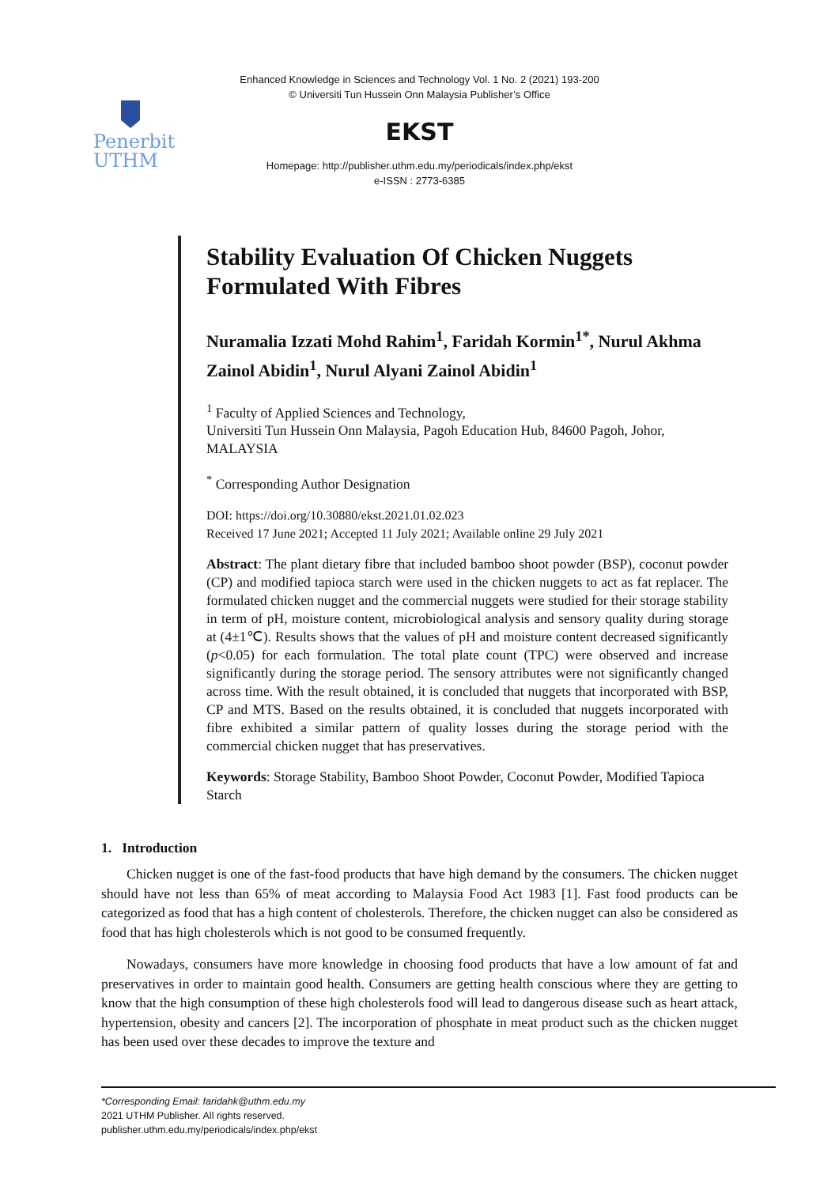Penerbit
UTHM
Enhanced Knowledge in Sciences and Technology Vol. 1 No. 2 (2021) 193-200
© Universiti Tun Hussein Onn Malaysia Publisher’s Office
EKST
Homepage: http://publisher.uthm.edu.my/periodicals/index.php/ekst
e-ISSN : 2773-6385
Stability Evaluation Of Chicken Nuggets Formulated With Fibres
Nuramalia Izzati Mohd Rahim<sup>1</sup>, Faridah Kormin<sup>1*</sup>, Nurul Akhma Zainol Abidin<sup>1</sup>, Nurul Alyani Zainol Abidin<sup>1</sup>
<sup>1</sup> Faculty of Applied Sciences and Technology,
Universiti Tun Hussein Onn Malaysia, Pagoh Education Hub, 84600 Pagoh, Johor, MALAYSIA
<sup>*</sup> Corresponding Author Designation
DOI: https://doi.org/10.30880/ekst.2021.01.02.023
Received 17 June 2021; Accepted 11 July 2021; Available online 29 July 2021
Abstract: The plant dietary fibre that included bamboo shoot powder (BSP), coconut powder (CP) and modified tapioca starch were used in the chicken nuggets to act as fat replacer. The formulated chicken nugget and the commercial nuggets were studied for their storage stability in term of pH, moisture content, microbiological analysis and sensory quality during storage at (4±1℃). Results shows that the values of pH and moisture content decreased significantly (p<0.05) for each formulation. The total plate count (TPC) were observed and increase significantly during the storage period. The sensory attributes were not significantly changed across time. With the result obtained, it is concluded that nuggets that incorporated with BSP, CP and MTS. Based on the results obtained, it is concluded that nuggets incorporated with fibre exhibited a similar pattern of quality losses during the storage period with the commercial chicken nugget that has preservatives.
Keywords: Storage Stability, Bamboo Shoot Powder, Coconut Powder, Modified Tapioca Starch
1. Introduction
Chicken nugget is one of the fast-food products that have high demand by the consumers. The chicken nugget should have not less than 65% of meat according to Malaysia Food Act 1983 [1]. Fast food products can be categorized as food that has a high content of cholesterols. Therefore, the chicken nugget can also be considered as food that has high cholesterols which is not good to be consumed frequently.
Nowadays, consumers have more knowledge in choosing food products that have a low amount of fat and preservatives in order to maintain good health. Consumers are getting health conscious where they are getting to know that the high consumption of these high cholesterols food will lead to dangerous disease such as heart attack, hypertension, obesity and cancers [2]. The incorporation of phosphate in meat product such as the chicken nugget has been used over these decades to improve the texture and
*Corresponding Email: faridahk@uthm.edu.my
2021 UTHM Publisher. All rights reserved.
publisher.uthm.edu.my/periodicals/index.php/ekst